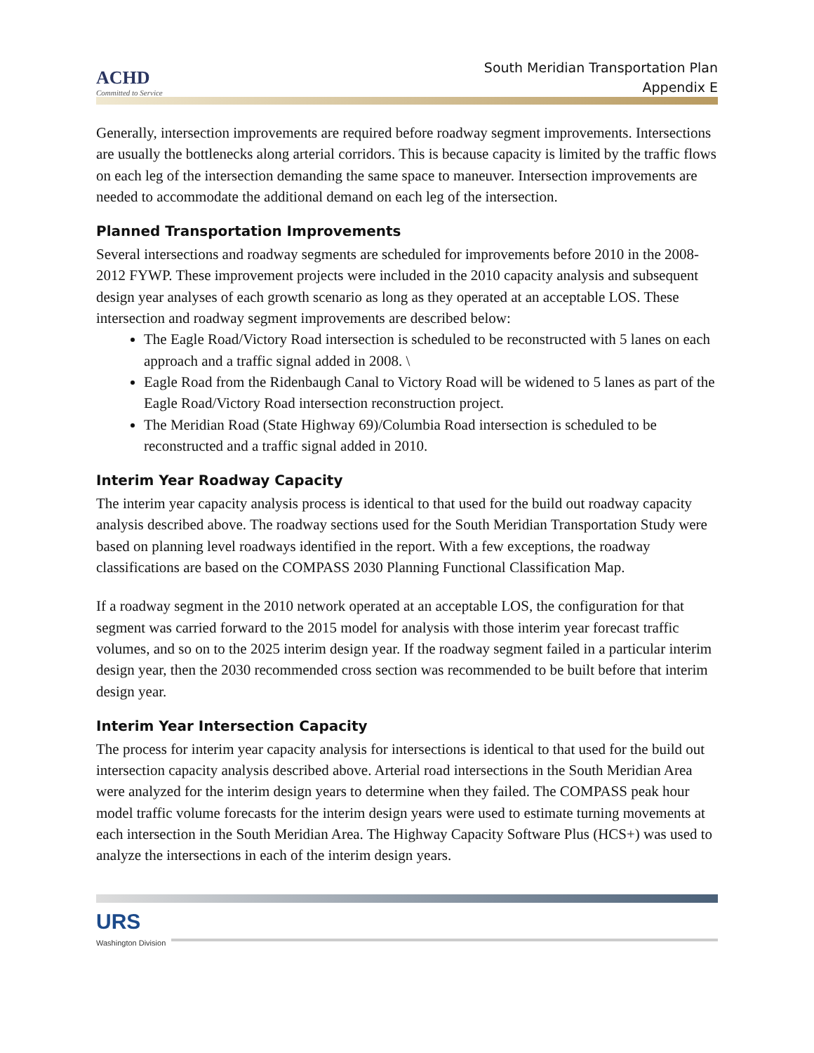ACHD
Committed to Service
South Meridian Transportation Plan
Appendix E
Generally, intersection improvements are required before roadway segment improvements. Intersections are usually the bottlenecks along arterial corridors. This is because capacity is limited by the traffic flows on each leg of the intersection demanding the same space to maneuver. Intersection improvements are needed to accommodate the additional demand on each leg of the intersection.
Planned Transportation Improvements
Several intersections and roadway segments are scheduled for improvements before 2010 in the 2008-2012 FYWP. These improvement projects were included in the 2010 capacity analysis and subsequent design year analyses of each growth scenario as long as they operated at an acceptable LOS. These intersection and roadway segment improvements are described below:
The Eagle Road/Victory Road intersection is scheduled to be reconstructed with 5 lanes on each approach and a traffic signal added in 2008. \
Eagle Road from the Ridenbaugh Canal to Victory Road will be widened to 5 lanes as part of the Eagle Road/Victory Road intersection reconstruction project.
The Meridian Road (State Highway 69)/Columbia Road intersection is scheduled to be reconstructed and a traffic signal added in 2010.
Interim Year Roadway Capacity
The interim year capacity analysis process is identical to that used for the build out roadway capacity analysis described above. The roadway sections used for the South Meridian Transportation Study were based on planning level roadways identified in the report. With a few exceptions, the roadway classifications are based on the COMPASS 2030 Planning Functional Classification Map.
If a roadway segment in the 2010 network operated at an acceptable LOS, the configuration for that segment was carried forward to the 2015 model for analysis with those interim year forecast traffic volumes, and so on to the 2025 interim design year. If the roadway segment failed in a particular interim design year, then the 2030 recommended cross section was recommended to be built before that interim design year.
Interim Year Intersection Capacity
The process for interim year capacity analysis for intersections is identical to that used for the build out intersection capacity analysis described above. Arterial road intersections in the South Meridian Area were analyzed for the interim design years to determine when they failed. The COMPASS peak hour model traffic volume forecasts for the interim design years were used to estimate turning movements at each intersection in the South Meridian Area. The Highway Capacity Software Plus (HCS+) was used to analyze the intersections in each of the interim design years.
URS
Washington Division